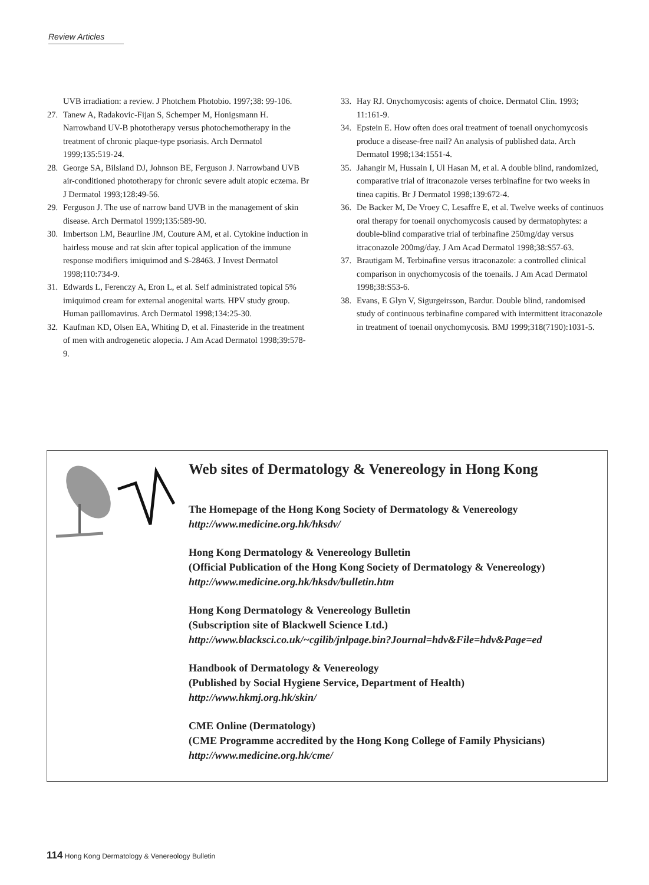Review Articles
UVB irradiation: a review. J Photchem Photobio. 1997;38: 99-106.
27. Tanew A, Radakovic-Fijan S, Schemper M, Honigsmann H. Narrowband UV-B phototherapy versus photochemotherapy in the treatment of chronic plaque-type psoriasis. Arch Dermatol 1999;135:519-24.
28. George SA, Bilsland DJ, Johnson BE, Ferguson J. Narrowband UVB air-conditioned phototherapy for chronic severe adult atopic eczema. Br J Dermatol 1993;128:49-56.
29. Ferguson J. The use of narrow band UVB in the management of skin disease. Arch Dermatol 1999;135:589-90.
30. Imbertson LM, Beaurline JM, Couture AM, et al. Cytokine induction in hairless mouse and rat skin after topical application of the immune response modifiers imiquimod and S-28463. J Invest Dermatol 1998;110:734-9.
31. Edwards L, Ferenczy A, Eron L, et al. Self administrated topical 5% imiquimod cream for external anogenital warts. HPV study group. Human paillomavirus. Arch Dermatol 1998;134:25-30.
32. Kaufman KD, Olsen EA, Whiting D, et al. Finasteride in the treatment of men with androgenetic alopecia. J Am Acad Dermatol 1998;39:578-9.
33. Hay RJ. Onychomycosis: agents of choice. Dermatol Clin. 1993; 11:161-9.
34. Epstein E. How often does oral treatment of toenail onychomycosis produce a disease-free nail? An analysis of published data. Arch Dermatol 1998;134:1551-4.
35. Jahangir M, Hussain I, Ul Hasan M, et al. A double blind, randomized, comparative trial of itraconazole verses terbinafine for two weeks in tinea capitis. Br J Dermatol 1998;139:672-4.
36. De Backer M, De Vroey C, Lesaffre E, et al. Twelve weeks of continuos oral therapy for toenail onychomycosis caused by dermatophytes: a double-blind comparative trial of terbinafine 250mg/day versus itraconazole 200mg/day. J Am Acad Dermatol 1998;38:S57-63.
37. Brautigam M. Terbinafine versus itraconazole: a controlled clinical comparison in onychomycosis of the toenails. J Am Acad Dermatol 1998;38:S53-6.
38. Evans, E Glyn V, Sigurgeirsson, Bardur. Double blind, randomised study of continuous terbinafine compared with intermittent itraconazole in treatment of toenail onychomycosis. BMJ 1999;318(7190):1031-5.
Web sites of Dermatology & Venereology in Hong Kong
The Homepage of the Hong Kong Society of Dermatology & Venereology
http://www.medicine.org.hk/hksdv/
Hong Kong Dermatology & Venereology Bulletin
(Official Publication of the Hong Kong Society of Dermatology & Venereology)
http://www.medicine.org.hk/hksdv/bulletin.htm
Hong Kong Dermatology & Venereology Bulletin
(Subscription site of Blackwell Science Ltd.)
http://www.blacksci.co.uk/~cgilib/jnlpage.bin?Journal=hdv&File=hdv&Page=ed
Handbook of Dermatology & Venereology
(Published by Social Hygiene Service, Department of Health)
http://www.hkmj.org.hk/skin/
CME Online (Dermatology)
(CME Programme accredited by the Hong Kong College of Family Physicians)
http://www.medicine.org.hk/cme/
114 Hong Kong Dermatology & Venereology Bulletin